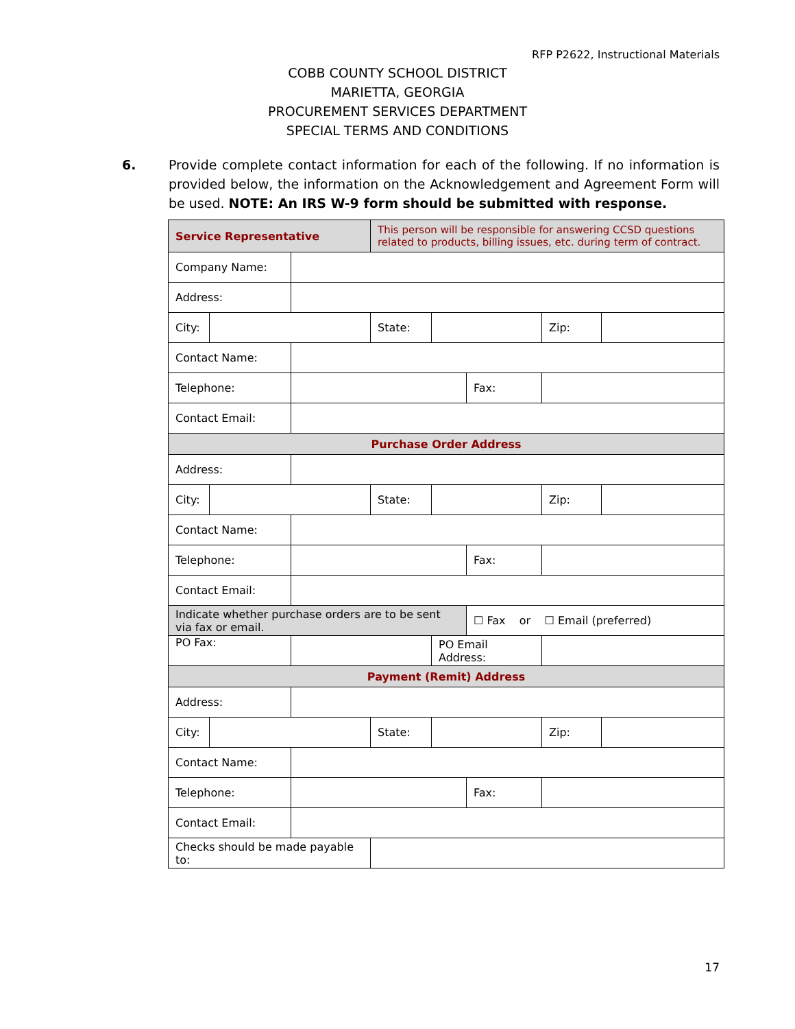RFP P2622, Instructional Materials
COBB COUNTY SCHOOL DISTRICT
MARIETTA, GEORGIA
PROCUREMENT SERVICES DEPARTMENT
SPECIAL TERMS AND CONDITIONS
6. Provide complete contact information for each of the following. If no information is provided below, the information on the Acknowledgement and Agreement Form will be used. NOTE: An IRS W-9 form should be submitted with response.
| Service Representative | | | This person will be responsible for answering CCSD questions related to products, billing issues, etc. during term of contract. | | | | |
| Company Name: | | | | | | | |
| Address: | | | | | | | |
| City: | | | State: | | | Zip: | |
| Contact Name: | | | | | | | |
| Telephone: | | | | | Fax: | | |
| Contact Email: | | | | | | | |
| Purchase Order Address | | | | | | | |
| Address: | | | | | | | |
| City: | | | State: | | | Zip: | |
| Contact Name: | | | | | | | |
| Telephone: | | | | | Fax: | | |
| Contact Email: | | | | | | | |
| Indicate whether purchase orders are to be sent via fax or email. | | | | | ☐ Fax or ☐ Email (preferred) | | |
| PO Fax: | | | | PO Email Address: | | | |
| Payment (Remit) Address | | | | | | | |
| Address: | | | | | | | |
| City: | | | State: | | | Zip: | |
| Contact Name: | | | | | | | |
| Telephone: | | | | | Fax: | | |
| Contact Email: | | | | | | | |
| Checks should be made payable to: | | | | | | | |
17